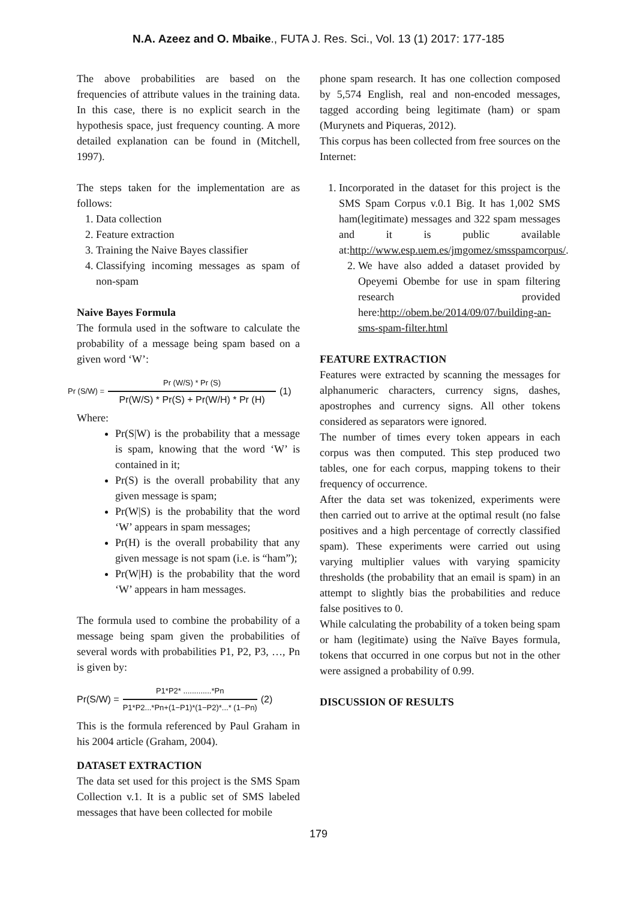N.A. Azeez and O. Mbaike., FUTA J. Res. Sci., Vol. 13 (1) 2017: 177-185
The above probabilities are based on the frequencies of attribute values in the training data. In this case, there is no explicit search in the hypothesis space, just frequency counting. A more detailed explanation can be found in (Mitchell, 1997).
The steps taken for the implementation are as follows:
1. Data collection
2. Feature extraction
3. Training the Naive Bayes classifier
4. Classifying incoming messages as spam of non-spam
Naive Bayes Formula
The formula used in the software to calculate the probability of a message being spam based on a given word ‘W’:
Pr (S/W) = Pr (W/S) * Pr (S) Pr(W/S) * Pr(S) + Pr(W/H) * Pr (H) (1)
Where:
Pr(S|W) is the probability that a message is spam, knowing that the word ‘W’ is contained in it;
Pr(S) is the overall probability that any given message is spam;
Pr(W|S) is the probability that the word ‘W’ appears in spam messages;
Pr(H) is the overall probability that any given message is not spam (i.e. is “ham”);
Pr(W|H) is the probability that the word ‘W’ appears in ham messages.
The formula used to combine the probability of a message being spam given the probabilities of several words with probabilities P1, P2, P3, …, Pn is given by:
Pr(S/W) = P1*P2* .............*Pn P1*P2...*Pn+(1−P1)*(1−P2)*...* (1−Pn) (2)
This is the formula referenced by Paul Graham in his 2004 article (Graham, 2004).
DATASET EXTRACTION
The data set used for this project is the SMS Spam Collection v.1. It is a public set of SMS labeled messages that have been collected for mobile
phone spam research. It has one collection composed by 5,574 English, real and non-encoded messages, tagged according being legitimate (ham) or spam (Murynets and Piqueras, 2012).
This corpus has been collected from free sources on the Internet:
1. Incorporated in the dataset for this project is the SMS Spam Corpus v.0.1 Big. It has 1,002 SMS ham(legitimate) messages and 322 spam messages and it is public available at:http://www.esp.uem.es/jmgomez/smsspamcorpus/.
2. We have also added a dataset provided by Opeyemi Obembe for use in spam filtering research provided here:http://obem.be/2014/09/07/building-an-sms-spam-filter.html
FEATURE EXTRACTION
Features were extracted by scanning the messages for alphanumeric characters, currency signs, dashes, apostrophes and currency signs. All other tokens considered as separators were ignored.
The number of times every token appears in each corpus was then computed. This step produced two tables, one for each corpus, mapping tokens to their frequency of occurrence.
After the data set was tokenized, experiments were then carried out to arrive at the optimal result (no false positives and a high percentage of correctly classified spam). These experiments were carried out using varying multiplier values with varying spamicity thresholds (the probability that an email is spam) in an attempt to slightly bias the probabilities and reduce false positives to 0.
While calculating the probability of a token being spam or ham (legitimate) using the Naïve Bayes formula, tokens that occurred in one corpus but not in the other were assigned a probability of 0.99.
DISCUSSION OF RESULTS
179